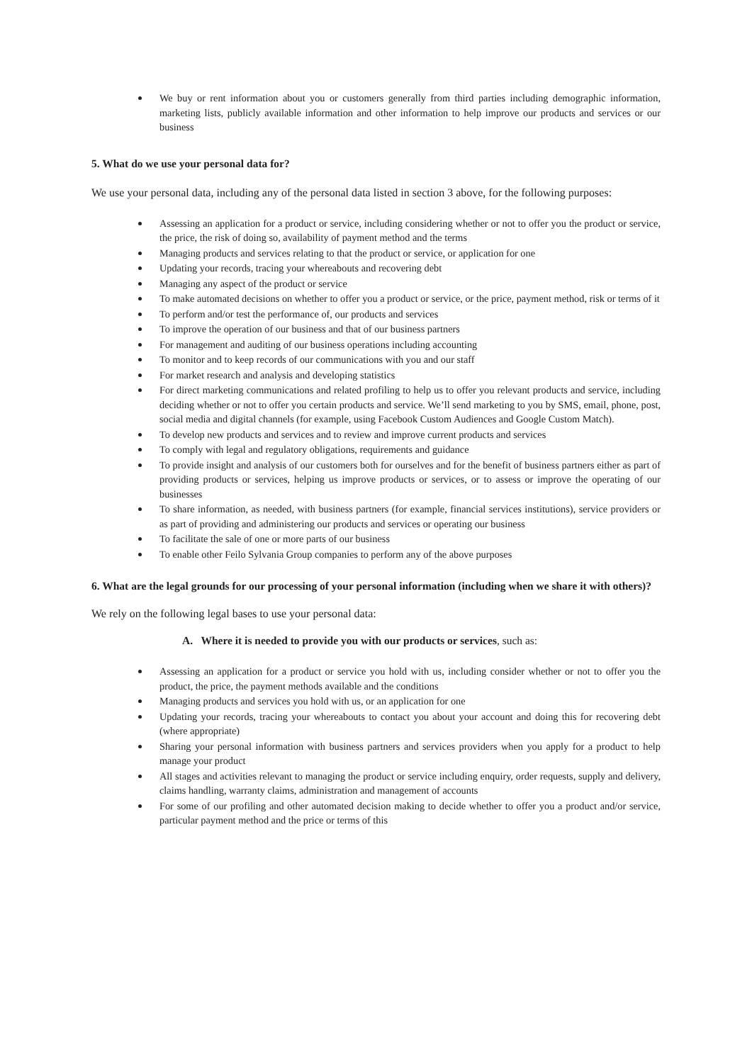We buy or rent information about you or customers generally from third parties including demographic information, marketing lists, publicly available information and other information to help improve our products and services or our business
5. What do we use your personal data for?
We use your personal data, including any of the personal data listed in section 3 above, for the following purposes:
Assessing an application for a product or service, including considering whether or not to offer you the product or service, the price, the risk of doing so, availability of payment method and the terms
Managing products and services relating to that the product or service, or application for one
Updating your records, tracing your whereabouts and recovering debt
Managing any aspect of the product or service
To make automated decisions on whether to offer you a product or service, or the price, payment method, risk or terms of it
To perform and/or test the performance of, our products and services
To improve the operation of our business and that of our business partners
For management and auditing of our business operations including accounting
To monitor and to keep records of our communications with you and our staff
For market research and analysis and developing statistics
For direct marketing communications and related profiling to help us to offer you relevant products and service, including deciding whether or not to offer you certain products and service. We’ll send marketing to you by SMS, email, phone, post, social media and digital channels (for example, using Facebook Custom Audiences and Google Custom Match).
To develop new products and services and to review and improve current products and services
To comply with legal and regulatory obligations, requirements and guidance
To provide insight and analysis of our customers both for ourselves and for the benefit of business partners either as part of providing products or services, helping us improve products or services, or to assess or improve the operating of our businesses
To share information, as needed, with business partners (for example, financial services institutions), service providers or as part of providing and administering our products and services or operating our business
To facilitate the sale of one or more parts of our business
To enable other Feilo Sylvania Group companies to perform any of the above purposes
6. What are the legal grounds for our processing of your personal information (including when we share it with others)?
We rely on the following legal bases to use your personal data:
A. Where it is needed to provide you with our products or services, such as:
Assessing an application for a product or service you hold with us, including consider whether or not to offer you the product, the price, the payment methods available and the conditions
Managing products and services you hold with us, or an application for one
Updating your records, tracing your whereabouts to contact you about your account and doing this for recovering debt (where appropriate)
Sharing your personal information with business partners and services providers when you apply for a product to help manage your product
All stages and activities relevant to managing the product or service including enquiry, order requests, supply and delivery, claims handling, warranty claims, administration and management of accounts
For some of our profiling and other automated decision making to decide whether to offer you a product and/or service, particular payment method and the price or terms of this